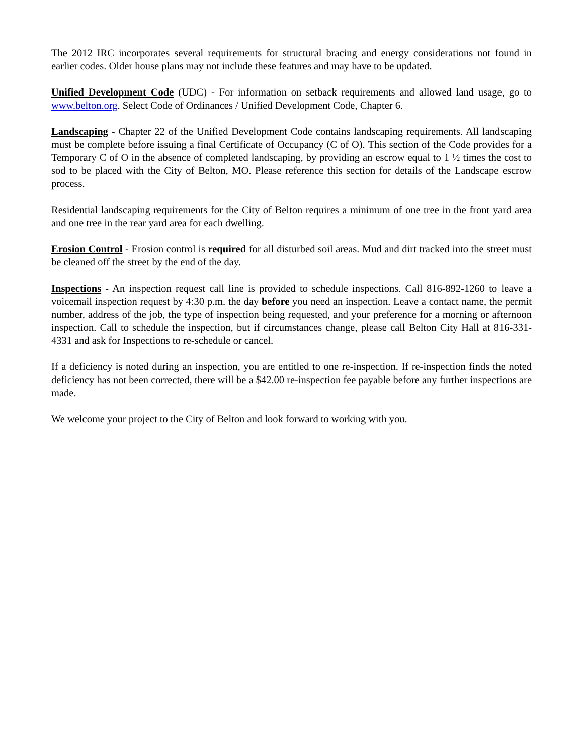The 2012 IRC incorporates several requirements for structural bracing and energy considerations not found in earlier codes. Older house plans may not include these features and may have to be updated.
Unified Development Code (UDC) - For information on setback requirements and allowed land usage, go to www.belton.org. Select Code of Ordinances / Unified Development Code, Chapter 6.
Landscaping - Chapter 22 of the Unified Development Code contains landscaping requirements. All landscaping must be complete before issuing a final Certificate of Occupancy (C of O). This section of the Code provides for a Temporary C of O in the absence of completed landscaping, by providing an escrow equal to 1 ½ times the cost to sod to be placed with the City of Belton, MO. Please reference this section for details of the Landscape escrow process.
Residential landscaping requirements for the City of Belton requires a minimum of one tree in the front yard area and one tree in the rear yard area for each dwelling.
Erosion Control - Erosion control is required for all disturbed soil areas. Mud and dirt tracked into the street must be cleaned off the street by the end of the day.
Inspections - An inspection request call line is provided to schedule inspections. Call 816-892-1260 to leave a voicemail inspection request by 4:30 p.m. the day before you need an inspection. Leave a contact name, the permit number, address of the job, the type of inspection being requested, and your preference for a morning or afternoon inspection. Call to schedule the inspection, but if circumstances change, please call Belton City Hall at 816-331-4331 and ask for Inspections to re-schedule or cancel.
If a deficiency is noted during an inspection, you are entitled to one re-inspection. If re-inspection finds the noted deficiency has not been corrected, there will be a $42.00 re-inspection fee payable before any further inspections are made.
We welcome your project to the City of Belton and look forward to working with you.